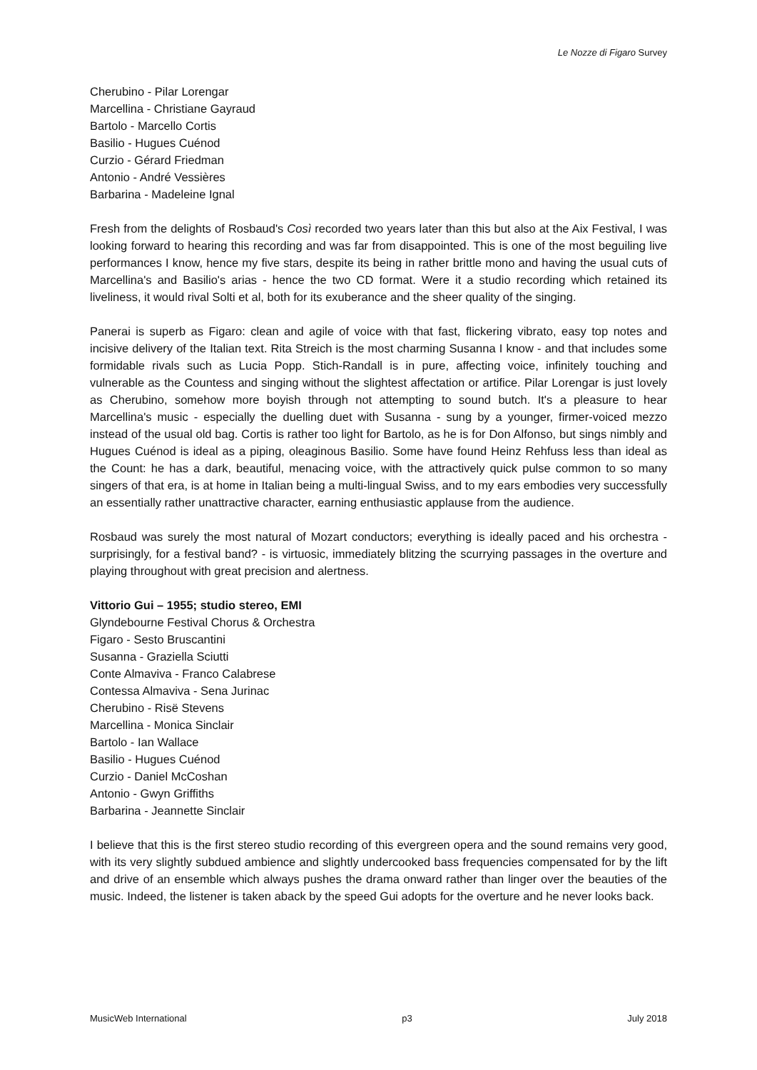Le Nozze di Figaro Survey
Cherubino - Pilar Lorengar
Marcellina - Christiane Gayraud
Bartolo - Marcello Cortis
Basilio - Hugues Cuénod
Curzio - Gérard Friedman
Antonio - André Vessières
Barbarina - Madeleine Ignal
Fresh from the delights of Rosbaud's Così recorded two years later than this but also at the Aix Festival, I was looking forward to hearing this recording and was far from disappointed. This is one of the most beguiling live performances I know, hence my five stars, despite its being in rather brittle mono and having the usual cuts of Marcellina's and Basilio's arias - hence the two CD format. Were it a studio recording which retained its liveliness, it would rival Solti et al, both for its exuberance and the sheer quality of the singing.
Panerai is superb as Figaro: clean and agile of voice with that fast, flickering vibrato, easy top notes and incisive delivery of the Italian text. Rita Streich is the most charming Susanna I know - and that includes some formidable rivals such as Lucia Popp. Stich-Randall is in pure, affecting voice, infinitely touching and vulnerable as the Countess and singing without the slightest affectation or artifice. Pilar Lorengar is just lovely as Cherubino, somehow more boyish through not attempting to sound butch. It's a pleasure to hear Marcellina's music - especially the duelling duet with Susanna - sung by a younger, firmer-voiced mezzo instead of the usual old bag. Cortis is rather too light for Bartolo, as he is for Don Alfonso, but sings nimbly and Hugues Cuénod is ideal as a piping, oleaginous Basilio. Some have found Heinz Rehfuss less than ideal as the Count: he has a dark, beautiful, menacing voice, with the attractively quick pulse common to so many singers of that era, is at home in Italian being a multi-lingual Swiss, and to my ears embodies very successfully an essentially rather unattractive character, earning enthusiastic applause from the audience.
Rosbaud was surely the most natural of Mozart conductors; everything is ideally paced and his orchestra - surprisingly, for a festival band? - is virtuosic, immediately blitzing the scurrying passages in the overture and playing throughout with great precision and alertness.
Vittorio Gui – 1955; studio stereo, EMI
Glyndebourne Festival Chorus & Orchestra
Figaro - Sesto Bruscantini
Susanna - Graziella Sciutti
Conte Almaviva - Franco Calabrese
Contessa Almaviva - Sena Jurinac
Cherubino - Risë Stevens
Marcellina - Monica Sinclair
Bartolo - Ian Wallace
Basilio - Hugues Cuénod
Curzio - Daniel McCoshan
Antonio - Gwyn Griffiths
Barbarina - Jeannette Sinclair
I believe that this is the first stereo studio recording of this evergreen opera and the sound remains very good, with its very slightly subdued ambience and slightly undercooked bass frequencies compensated for by the lift and drive of an ensemble which always pushes the drama onward rather than linger over the beauties of the music. Indeed, the listener is taken aback by the speed Gui adopts for the overture and he never looks back.
MusicWeb International p3 July 2018